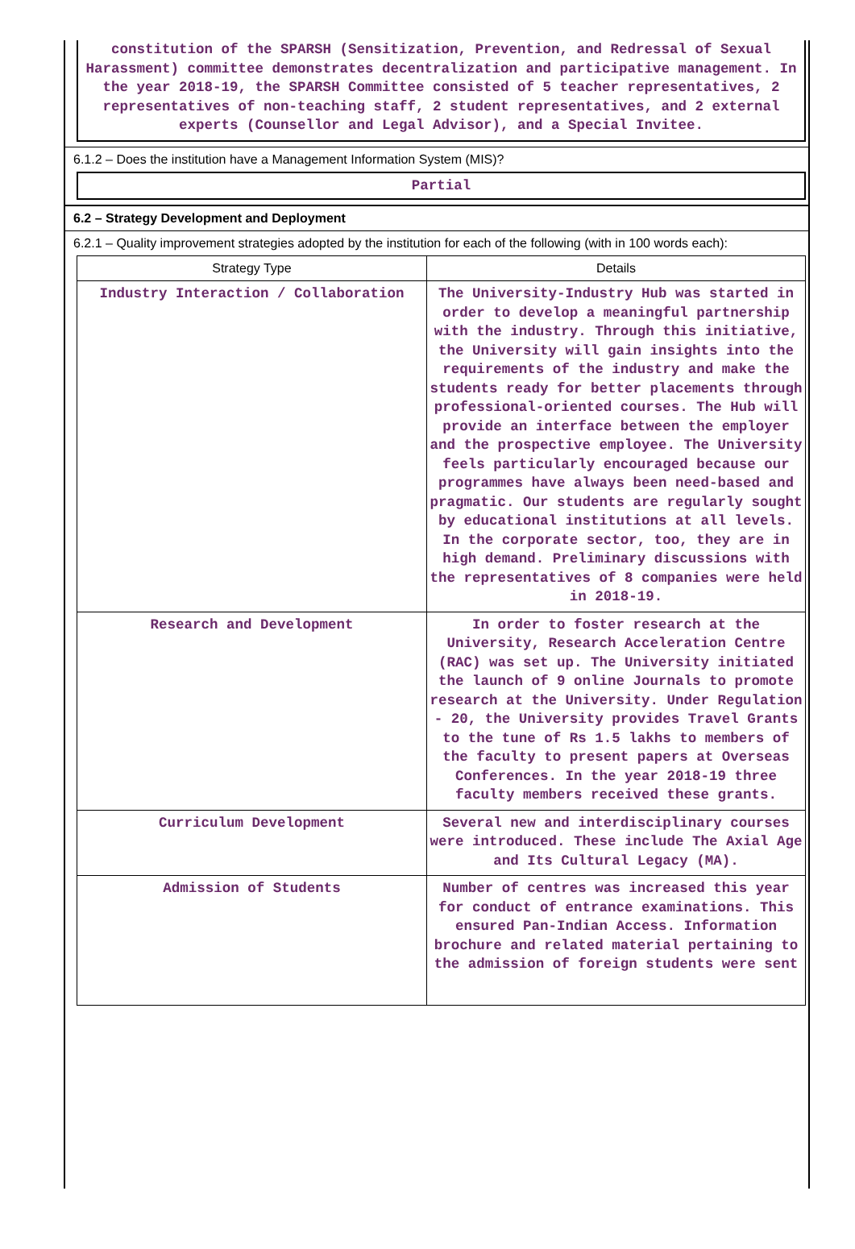constitution of the SPARSH (Sensitization, Prevention, and Redressal of Sexual Harassment) committee demonstrates decentralization and participative management. In the year 2018-19, the SPARSH Committee consisted of 5 teacher representatives, 2 representatives of non-teaching staff, 2 student representatives, and 2 external experts (Counsellor and Legal Advisor), and a Special Invitee.
6.1.2 – Does the institution have a Management Information System (MIS)?
Partial
6.2 – Strategy Development and Deployment
6.2.1 – Quality improvement strategies adopted by the institution for each of the following (with in 100 words each):
| Strategy Type | Details |
| --- | --- |
| Industry Interaction / Collaboration | The University-Industry Hub was started in order to develop a meaningful partnership with the industry. Through this initiative, the University will gain insights into the requirements of the industry and make the students ready for better placements through professional-oriented courses. The Hub will provide an interface between the employer and the prospective employee. The University feels particularly encouraged because our programmes have always been need-based and pragmatic. Our students are regularly sought by educational institutions at all levels. In the corporate sector, too, they are in high demand. Preliminary discussions with the representatives of 8 companies were held in 2018-19. |
| Research and Development | In order to foster research at the University, Research Acceleration Centre (RAC) was set up. The University initiated the launch of 9 online Journals to promote research at the University. Under Regulation - 20, the University provides Travel Grants to the tune of Rs 1.5 lakhs to members of the faculty to present papers at Overseas Conferences. In the year 2018-19 three faculty members received these grants. |
| Curriculum Development | Several new and interdisciplinary courses were introduced. These include The Axial Age and Its Cultural Legacy (MA). |
| Admission of Students | Number of centres was increased this year for conduct of entrance examinations. This ensured Pan-Indian Access. Information brochure and related material pertaining to the admission of foreign students were sent |